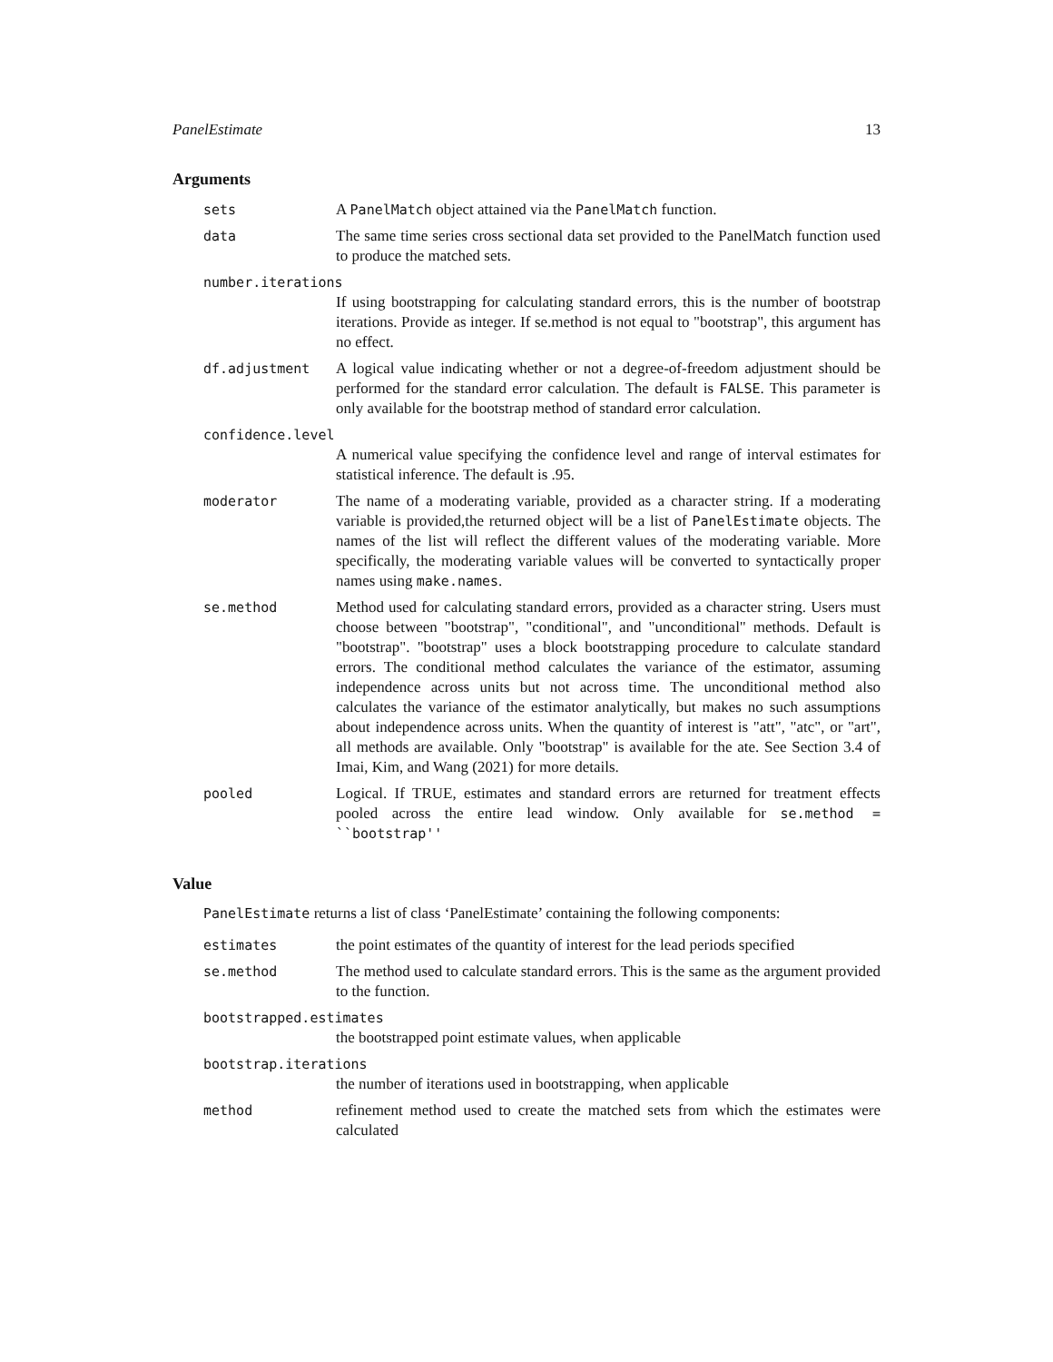PanelEstimate 13
Arguments
sets A PanelMatch object attained via the PanelMatch function.
data The same time series cross sectional data set provided to the PanelMatch function used to produce the matched sets.
number.iterations
If using bootstrapping for calculating standard errors, this is the number of bootstrap iterations. Provide as integer. If se.method is not equal to "bootstrap", this argument has no effect.
df.adjustment A logical value indicating whether or not a degree-of-freedom adjustment should be performed for the standard error calculation. The default is FALSE. This parameter is only available for the bootstrap method of standard error calculation.
confidence.level
A numerical value specifying the confidence level and range of interval estimates for statistical inference. The default is .95.
moderator The name of a moderating variable, provided as a character string. If a moderating variable is provided,the returned object will be a list of PanelEstimate objects. The names of the list will reflect the different values of the moderating variable. More specifically, the moderating variable values will be converted to syntactically proper names using make.names.
se.method Method used for calculating standard errors, provided as a character string. Users must choose between "bootstrap", "conditional", and "unconditional" methods. Default is "bootstrap". "bootstrap" uses a block bootstrapping procedure to calculate standard errors. The conditional method calculates the variance of the estimator, assuming independence across units but not across time. The unconditional method also calculates the variance of the estimator analytically, but makes no such assumptions about independence across units. When the quantity of interest is "att", "atc", or "art", all methods are available. Only "bootstrap" is available for the ate. See Section 3.4 of Imai, Kim, and Wang (2021) for more details.
pooled Logical. If TRUE, estimates and standard errors are returned for treatment effects pooled across the entire lead window. Only available for se.method = ``bootstrap''
Value
PanelEstimate returns a list of class ‘PanelEstimate’ containing the following components:
estimates the point estimates of the quantity of interest for the lead periods specified
se.method The method used to calculate standard errors. This is the same as the argument provided to the function.
bootstrapped.estimates
the bootstrapped point estimate values, when applicable
bootstrap.iterations
the number of iterations used in bootstrapping, when applicable
method refinement method used to create the matched sets from which the estimates were calculated